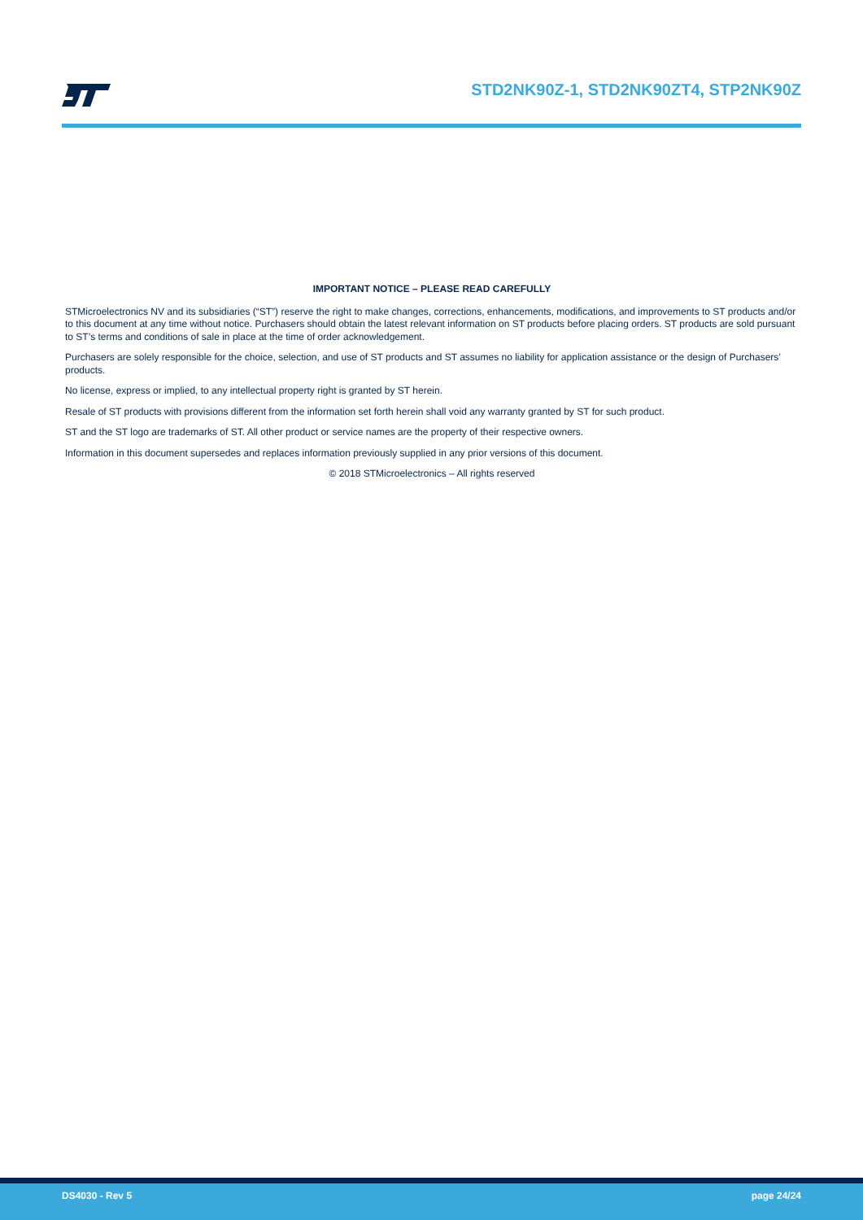STD2NK90Z-1, STD2NK90ZT4, STP2NK90Z
IMPORTANT NOTICE – PLEASE READ CAREFULLY
STMicroelectronics NV and its subsidiaries (“ST”) reserve the right to make changes, corrections, enhancements, modifications, and improvements to ST products and/or to this document at any time without notice. Purchasers should obtain the latest relevant information on ST products before placing orders. ST products are sold pursuant to ST’s terms and conditions of sale in place at the time of order acknowledgement.
Purchasers are solely responsible for the choice, selection, and use of ST products and ST assumes no liability for application assistance or the design of Purchasers’ products.
No license, express or implied, to any intellectual property right is granted by ST herein.
Resale of ST products with provisions different from the information set forth herein shall void any warranty granted by ST for such product.
ST and the ST logo are trademarks of ST. All other product or service names are the property of their respective owners.
Information in this document supersedes and replaces information previously supplied in any prior versions of this document.
© 2018 STMicroelectronics – All rights reserved
DS4030 - Rev 5 page 24/24